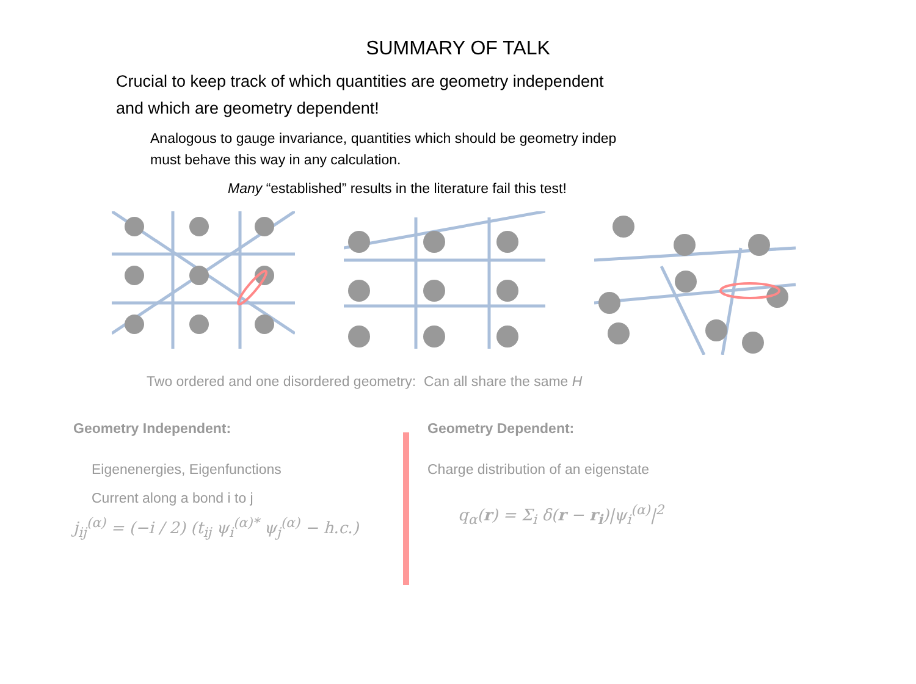SUMMARY OF TALK
Crucial to keep track of which quantities are geometry independent
and which are geometry dependent!
Analogous to gauge invariance, quantities which should be geometry indep
must behave this way in any calculation.
Many “established” results in the literature fail this test!
Two ordered and one disordered geometry: Can all share the same H
Geometry Independent:
Eigenenergies, Eigenfunctions
Current along a bond i to j
j<sub>ij</sub><sup>(α)</sup> = (−i / 2) (t<sub>ij</sub> ψ<sub>i</sub><sup>(α)*</sup> ψ<sub>j</sub><sup>(α)</sup> − h.c.)
Geometry Dependent:
Charge distribution of an eigenstate
q<sub>α</sub>(r) = Σ<sub>i</sub> δ(r − r<sub>i</sub>)|ψ<sub>i</sub><sup>(α)</sup>|<sup>2</sup>